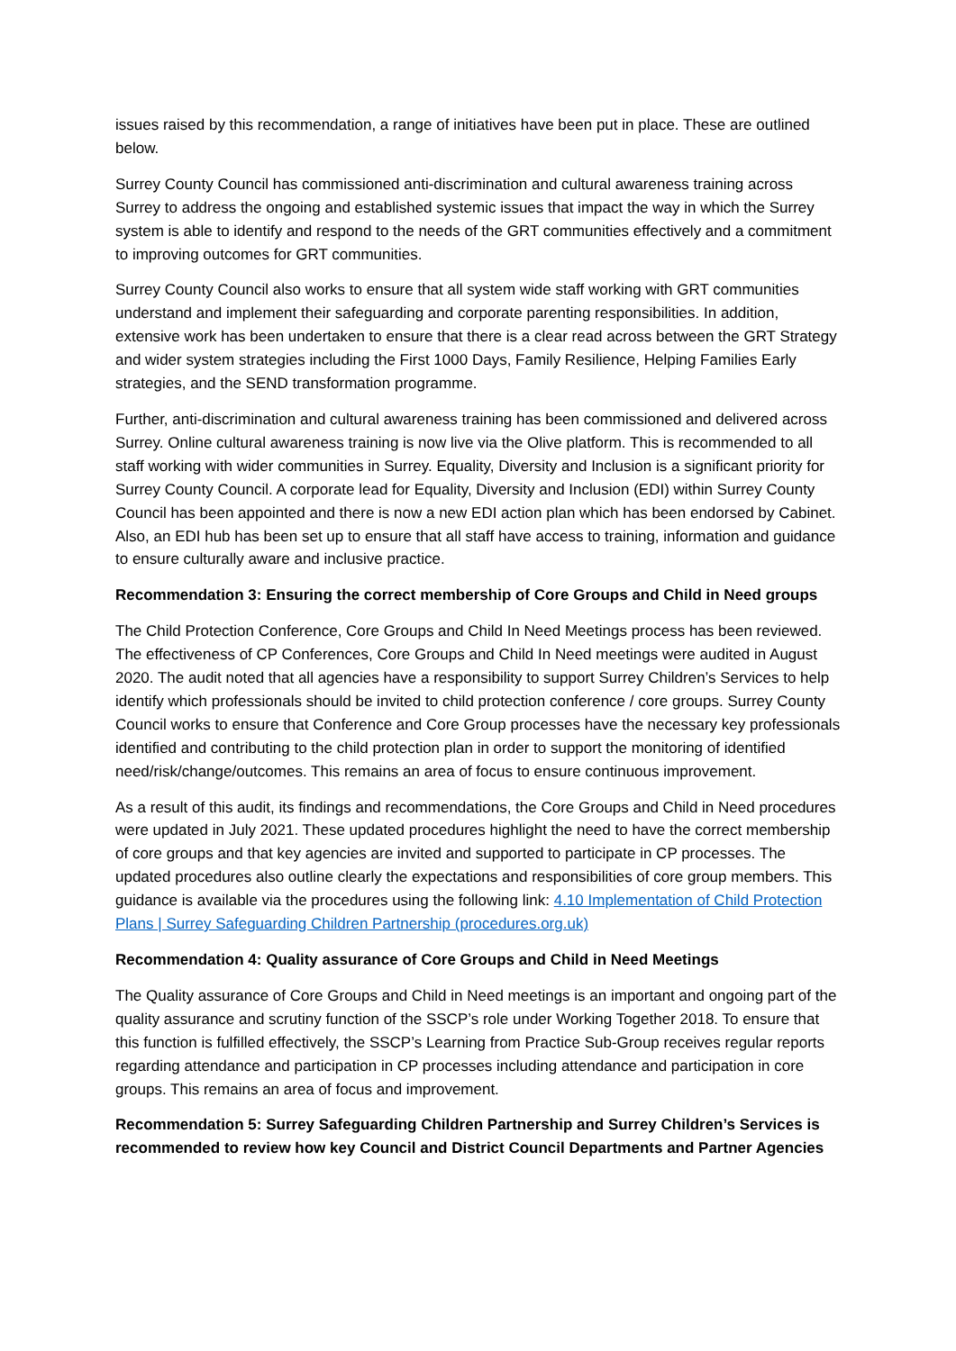issues raised by this recommendation, a range of initiatives have been put in place. These are outlined below.
Surrey County Council has commissioned anti-discrimination and cultural awareness training across Surrey to address the ongoing and established systemic issues that impact the way in which the Surrey system is able to identify and respond to the needs of the GRT communities effectively and a commitment to improving outcomes for GRT communities.
Surrey County Council also works to ensure that all system wide staff working with GRT communities understand and implement their safeguarding and corporate parenting responsibilities. In addition, extensive work has been undertaken to ensure that there is a clear read across between the GRT Strategy and wider system strategies including the First 1000 Days, Family Resilience, Helping Families Early strategies, and the SEND transformation programme.
Further, anti-discrimination and cultural awareness training has been commissioned and delivered across Surrey. Online cultural awareness training is now live via the Olive platform. This is recommended to all staff working with wider communities in Surrey. Equality, Diversity and Inclusion is a significant priority for Surrey County Council. A corporate lead for Equality, Diversity and Inclusion (EDI) within Surrey County Council has been appointed and there is now a new EDI action plan which has been endorsed by Cabinet. Also, an EDI hub has been set up to ensure that all staff have access to training, information and guidance to ensure culturally aware and inclusive practice.
Recommendation 3: Ensuring the correct membership of Core Groups and Child in Need groups
The Child Protection Conference, Core Groups and Child In Need Meetings process has been reviewed. The effectiveness of CP Conferences, Core Groups and Child In Need meetings were audited in August 2020. The audit noted that all agencies have a responsibility to support Surrey Children’s Services to help identify which professionals should be invited to child protection conference / core groups. Surrey County Council works to ensure that Conference and Core Group processes have the necessary key professionals identified and contributing to the child protection plan in order to support the monitoring of identified need/risk/change/outcomes. This remains an area of focus to ensure continuous improvement.
As a result of this audit, its findings and recommendations, the Core Groups and Child in Need procedures were updated in July 2021. These updated procedures highlight the need to have the correct membership of core groups and that key agencies are invited and supported to participate in CP processes. The updated procedures also outline clearly the expectations and responsibilities of core group members. This guidance is available via the procedures using the following link: 4.10 Implementation of Child Protection Plans | Surrey Safeguarding Children Partnership (procedures.org.uk)
Recommendation 4: Quality assurance of Core Groups and Child in Need Meetings
The Quality assurance of Core Groups and Child in Need meetings is an important and ongoing part of the quality assurance and scrutiny function of the SSCP’s role under Working Together 2018. To ensure that this function is fulfilled effectively, the SSCP’s Learning from Practice Sub-Group receives regular reports regarding attendance and participation in CP processes including attendance and participation in core groups. This remains an area of focus and improvement.
Recommendation 5: Surrey Safeguarding Children Partnership and Surrey Children’s Services is recommended to review how key Council and District Council Departments and Partner Agencies